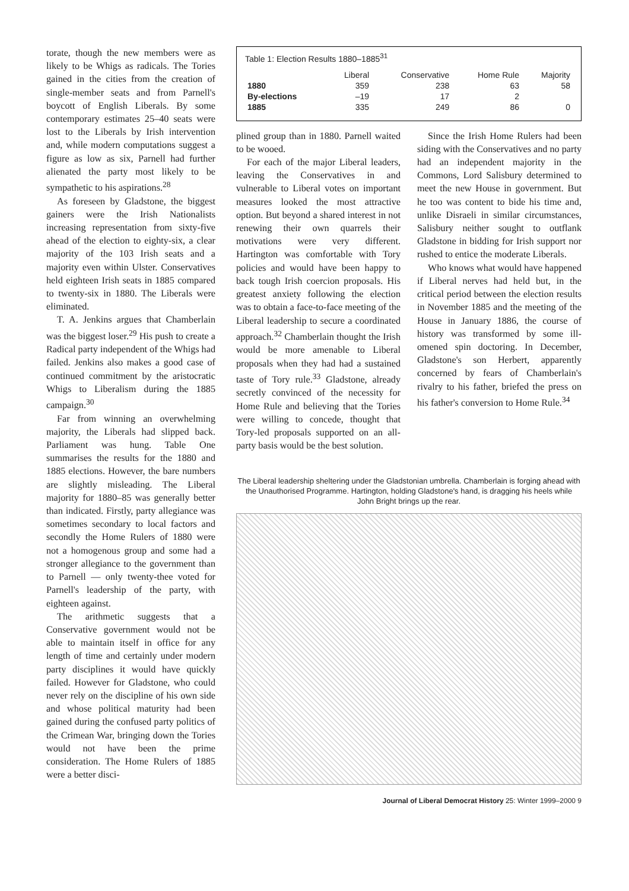torate, though the new members were as likely to be Whigs as radicals. The Tories gained in the cities from the creation of single-member seats and from Parnell's boycott of English Liberals. By some contemporary estimates 25–40 seats were lost to the Liberals by Irish intervention and, while modern computations suggest a figure as low as six, Parnell had further alienated the party most likely to be sympathetic to his aspirations.<sup>28</sup>
As foreseen by Gladstone, the biggest gainers were the Irish Nationalists increasing representation from sixty-five ahead of the election to eighty-six, a clear majority of the 103 Irish seats and a majority even within Ulster. Conservatives held eighteen Irish seats in 1885 compared to twenty-six in 1880. The Liberals were eliminated.
T. A. Jenkins argues that Chamberlain was the biggest loser.<sup>29</sup> His push to create a Radical party independent of the Whigs had failed. Jenkins also makes a good case of continued commitment by the aristocratic Whigs to Liberalism during the 1885 campaign.<sup>30</sup>
Far from winning an overwhelming majority, the Liberals had slipped back. Parliament was hung. Table One summarises the results for the 1880 and 1885 elections. However, the bare numbers are slightly misleading. The Liberal majority for 1880–85 was generally better than indicated. Firstly, party allegiance was sometimes secondary to local factors and secondly the Home Rulers of 1880 were not a homogenous group and some had a stronger allegiance to the government than to Parnell — only twenty-thee voted for Parnell's leadership of the party, with eighteen against.
The arithmetic suggests that a Conservative government would not be able to maintain itself in office for any length of time and certainly under modern party disciplines it would have quickly failed. However for Gladstone, who could never rely on the discipline of his own side and whose political maturity had been gained during the confused party politics of the Crimean War, bringing down the Tories would not have been the prime consideration. The Home Rulers of 1885 were a better disci-
Table 1: Election Results 1880–1885<sup>31</sup>
| | Liberal | Conservative | Home Rule | Majority |
| --- | --- | --- | --- | --- |
| 1880 | 359 | 238 | 63 | 58 |
| By-elections | –19 | 17 | 2 | |
| 1885 | 335 | 249 | 86 | 0 |
plined group than in 1880. Parnell waited to be wooed.
For each of the major Liberal leaders, leaving the Conservatives in and vulnerable to Liberal votes on important measures looked the most attractive option. But beyond a shared interest in not renewing their own quarrels their motivations were very different. Hartington was comfortable with Tory policies and would have been happy to back tough Irish coercion proposals. His greatest anxiety following the election was to obtain a face-to-face meeting of the Liberal leadership to secure a coordinated approach.<sup>32</sup> Chamberlain thought the Irish would be more amenable to Liberal proposals when they had had a sustained taste of Tory rule.<sup>33</sup> Gladstone, already secretly convinced of the necessity for Home Rule and believing that the Tories were willing to concede, thought that Tory-led proposals supported on an all-party basis would be the best solution.
Since the Irish Home Rulers had been siding with the Conservatives and no party had an independent majority in the Commons, Lord Salisbury determined to meet the new House in government. But he too was content to bide his time and, unlike Disraeli in similar circumstances, Salisbury neither sought to outflank Gladstone in bidding for Irish support nor rushed to entice the moderate Liberals.
Who knows what would have happened if Liberal nerves had held but, in the critical period between the election results in November 1885 and the meeting of the House in January 1886, the course of history was transformed by some ill-omened spin doctoring. In December, Gladstone's son Herbert, apparently concerned by fears of Chamberlain's rivalry to his father, briefed the press on his father's conversion to Home Rule.<sup>34</sup>
The Liberal leadership sheltering under the Gladstonian umbrella. Chamberlain is forging ahead with the Unauthorised Programme. Hartington, holding Gladstone's hand, is dragging his heels while John Bright brings up the rear.
Journal of Liberal Democrat History 25: Winter 1999–2000 9